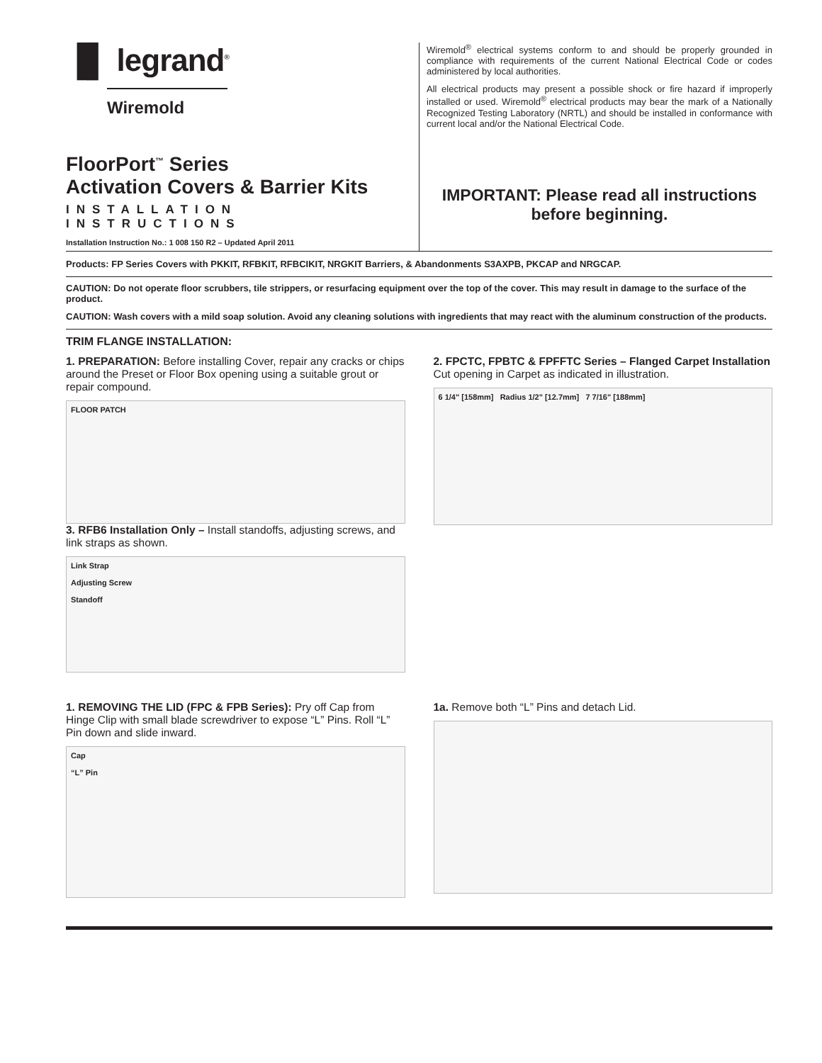▐▌ legrand<sup>®</sup>
Wiremold
FloorPort<sup>™</sup> Series
Activation Covers & Barrier Kits
INSTALLATION INSTRUCTIONS
Installation Instruction No.: 1 008 150 R2 – Updated April 2011
Wiremold<sup>®</sup> electrical systems conform to and should be properly grounded in compliance with requirements of the current National Electrical Code or codes administered by local authorities.
All electrical products may present a possible shock or fire hazard if improperly installed or used. Wiremold<sup>®</sup> electrical products may bear the mark of a Nationally Recognized Testing Laboratory (NRTL) and should be installed in conformance with current local and/or the National Electrical Code.
IMPORTANT: Please read all instructions
before beginning.
Products: FP Series Covers with PKKIT, RFBKIT, RFBCIKIT, NRGKIT Barriers, & Abandonments S3AXPB, PKCAP and NRGCAP.
CAUTION: Do not operate floor scrubbers, tile strippers, or resurfacing equipment over the top of the cover. This may result in damage to the surface of the product.
CAUTION: Wash covers with a mild soap solution. Avoid any cleaning solutions with ingredients that may react with the aluminum construction of the products.
TRIM FLANGE INSTALLATION:
1. PREPARATION: Before installing Cover, repair any cracks or chips around the Preset or Floor Box opening using a suitable grout or repair compound.
FLOOR PATCH
3. RFB6 Installation Only – Install standoffs, adjusting screws, and link straps as shown.
Link Strap
Adjusting Screw
Standoff
2. FPCTC, FPBTC & FPFFTC Series – Flanged Carpet Installation Cut opening in Carpet as indicated in illustration.
6 1/4" [158mm] Radius 1/2" [12.7mm] 7 7/16" [188mm]
1. REMOVING THE LID (FPC & FPB Series): Pry off Cap from Hinge Clip with small blade screwdriver to expose “L” Pins. Roll “L” Pin down and slide inward.
Cap
“L” Pin
1a. Remove both “L” Pins and detach Lid.